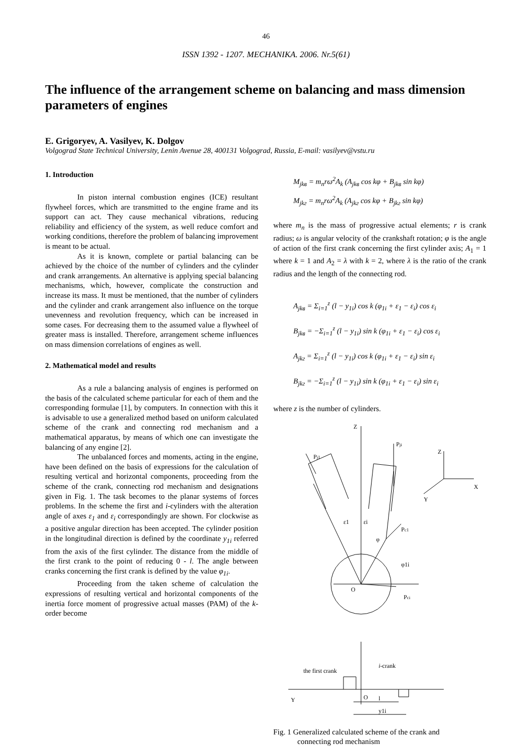46
ISSN 1392 - 1207. MECHANIKA. 2006. Nr.5(61)
The influence of the arrangement scheme on balancing and mass dimension parameters of engines
E. Grigoryev, A. Vasilyev, K. Dolgov
Volgograd State Technical University, Lenin Avenue 28, 400131 Volgograd, Russia, E-mail: vasilyev@vstu.ru
1. Introduction
In piston internal combustion engines (ICE) resultant flywheel forces, which are transmitted to the engine frame and its support can act. They cause mechanical vibrations, reducing reliability and efficiency of the system, as well reduce comfort and working conditions, therefore the problem of balancing improvement is meant to be actual.
As it is known, complete or partial balancing can be achieved by the choice of the number of cylinders and the cylinder and crank arrangements. An alternative is applying special balancing mechanisms, which, however, complicate the construction and increase its mass. It must be mentioned, that the number of cylinders and the cylinder and crank arrangement also influence on the torque unevenness and revolution frequency, which can be increased in some cases. For decreasing them to the assumed value a flywheel of greater mass is installed. Therefore, arrangement scheme influences on mass dimension correlations of engines as well.
2. Mathematical model and results
As a rule a balancing analysis of engines is performed on the basis of the calculated scheme particular for each of them and the corresponding formulae [1], by computers. In connection with this it is advisable to use a generalized method based on uniform calculated scheme of the crank and connecting rod mechanism and a mathematical apparatus, by means of which one can investigate the balancing of any engine [2].
The unbalanced forces and moments, acting in the engine, have been defined on the basis of expressions for the calculation of resulting vertical and horizontal components, proceeding from the scheme of the crank, connecting rod mechanism and designations given in Fig. 1. The task becomes to the planar systems of forces problems. In the scheme the first and i-cylinders with the alteration angle of axes ε<sub>1</sub> and ε<sub>i</sub> correspondingly are shown. For clockwise as a positive angular direction has been accepted. The cylinder position in the longitudinal direction is defined by the coordinate y<sub>1i</sub> referred from the axis of the first cylinder. The distance from the middle of the first crank to the point of reducing 0 - l. The angle between cranks concerning the first crank is defined by the value φ<sub>1i</sub>.
Proceeding from the taken scheme of calculation the expressions of resulting vertical and horizontal components of the inertia force moment of progressive actual masses (PAM) of the k-order become
M<sub>jkв</sub> = m<sub>n</sub>rω<sup>2</sup>A<sub>k</sub> (A<sub>jkв</sub> cos kφ + B<sub>jkв</sub> sin kφ)
M<sub>jkг</sub> = m<sub>n</sub>rω<sup>2</sup>A<sub>k</sub> (A<sub>jkг</sub> cos kφ + B<sub>jkг</sub> sin kφ)
where m<sub>n</sub> is the mass of progressive actual elements; r is crank radius; ω is angular velocity of the crankshaft rotation; φ is the angle of action of the first crank concerning the first cylinder axis; A<sub>1</sub> = 1 where k = 1 and A<sub>2</sub> = λ with k = 2, where λ is the ratio of the crank radius and the length of the connecting rod.
A<sub>jkв</sub> = Σ<sub>i=1</sub><sup>z</sup> (l − y<sub>1i</sub>) cos k (φ<sub>1i</sub> + ε<sub>1</sub> − ε<sub>i</sub>) cos ε<sub>i</sub>
B<sub>jkв</sub> = −Σ<sub>i=1</sub><sup>z</sup> (l − y<sub>1i</sub>) sin k (φ<sub>1i</sub> + ε<sub>1</sub> − ε<sub>i</sub>) cos ε<sub>i</sub>
A<sub>jkг</sub> = Σ<sub>i=1</sub><sup>z</sup> (l − y<sub>1i</sub>) cos k (φ<sub>1i</sub> + ε<sub>1</sub> − ε<sub>i</sub>) sin ε<sub>i</sub>
B<sub>jkг</sub> = −Σ<sub>i=1</sub><sup>z</sup> (l − y<sub>1i</sub>) sin k (φ<sub>1i</sub> + ε<sub>1</sub> − ε<sub>i</sub>) sin ε<sub>i</sub>
where z is the number of cylinders.
Z
Pji
Pj1
Z
X
Y
ε1
εi
φ
Pc1
φ1i
O
Pci
the first crank
i-crank
Y
O
l
y1i
Fig. 1 Generalized calculated scheme of the crank and
connecting rod mechanism